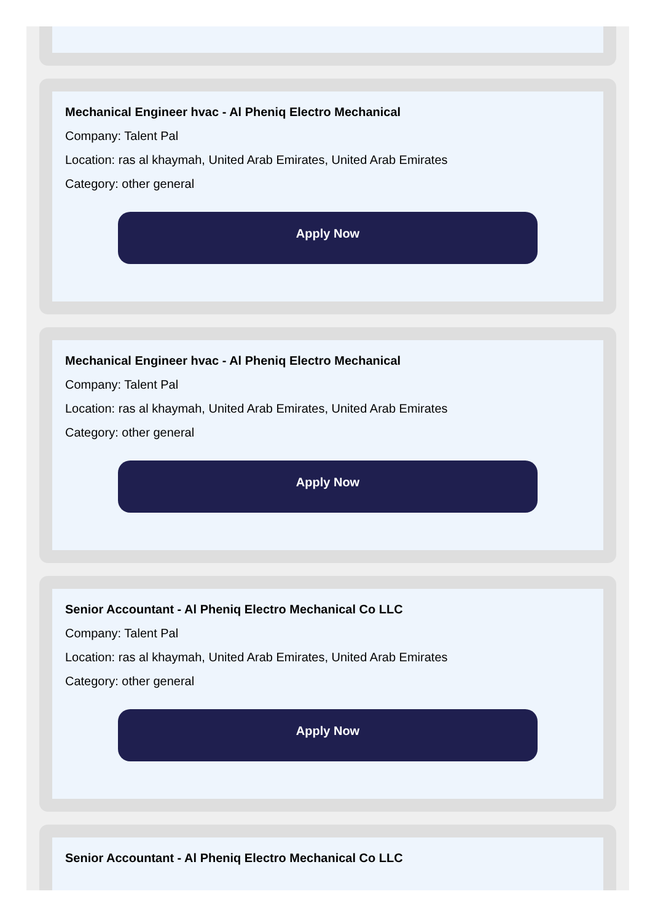Mechanical Engineer hvac - Al Pheniq Electro Mechanical
Company: Talent Pal
Location: ras al khaymah, United Arab Emirates, United Arab Emirates
Category: other general
Apply Now
Mechanical Engineer hvac - Al Pheniq Electro Mechanical
Company: Talent Pal
Location: ras al khaymah, United Arab Emirates, United Arab Emirates
Category: other general
Apply Now
Senior Accountant - Al Pheniq Electro Mechanical Co LLC
Company: Talent Pal
Location: ras al khaymah, United Arab Emirates, United Arab Emirates
Category: other general
Apply Now
Senior Accountant - Al Pheniq Electro Mechanical Co LLC